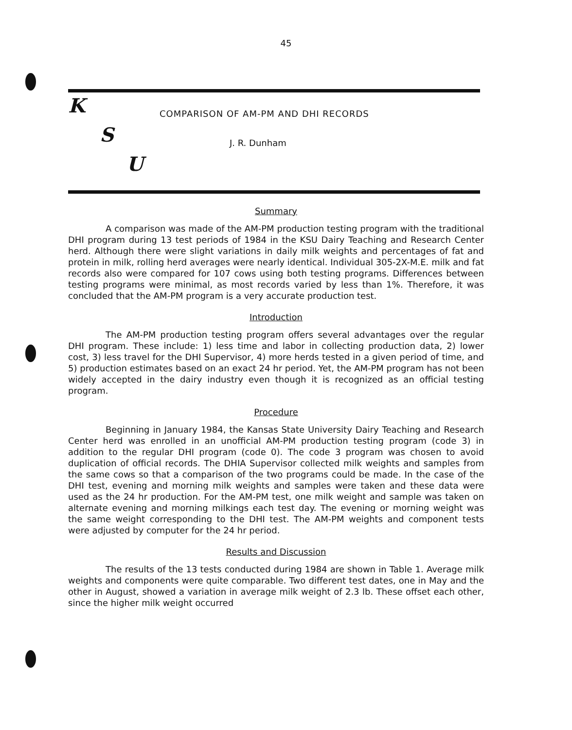45
K
S
U
COMPARISON OF AM-PM AND DHI RECORDS
J. R. Dunham
Summary
A comparison was made of the AM-PM production testing program with the traditional DHI program during 13 test periods of 1984 in the KSU Dairy Teaching and Research Center herd. Although there were slight variations in daily milk weights and percentages of fat and protein in milk, rolling herd averages were nearly identical. Individual 305-2X-M.E. milk and fat records also were compared for 107 cows using both testing programs. Differences between testing programs were minimal, as most records varied by less than 1%. Therefore, it was concluded that the AM-PM program is a very accurate production test.
Introduction
The AM-PM production testing program offers several advantages over the regular DHI program. These include: 1) less time and labor in collecting production data, 2) lower cost, 3) less travel for the DHI Supervisor, 4) more herds tested in a given period of time, and 5) production estimates based on an exact 24 hr period. Yet, the AM-PM program has not been widely accepted in the dairy industry even though it is recognized as an official testing program.
Procedure
Beginning in January 1984, the Kansas State University Dairy Teaching and Research Center herd was enrolled in an unofficial AM-PM production testing program (code 3) in addition to the regular DHI program (code 0). The code 3 program was chosen to avoid duplication of official records. The DHIA Supervisor collected milk weights and samples from the same cows so that a comparison of the two programs could be made. In the case of the DHI test, evening and morning milk weights and samples were taken and these data were used as the 24 hr production. For the AM-PM test, one milk weight and sample was taken on alternate evening and morning milkings each test day. The evening or morning weight was the same weight corresponding to the DHI test. The AM-PM weights and component tests were adjusted by computer for the 24 hr period.
Results and Discussion
The results of the 13 tests conducted during 1984 are shown in Table 1. Average milk weights and components were quite comparable. Two different test dates, one in May and the other in August, showed a variation in average milk weight of 2.3 lb. These offset each other, since the higher milk weight occurred